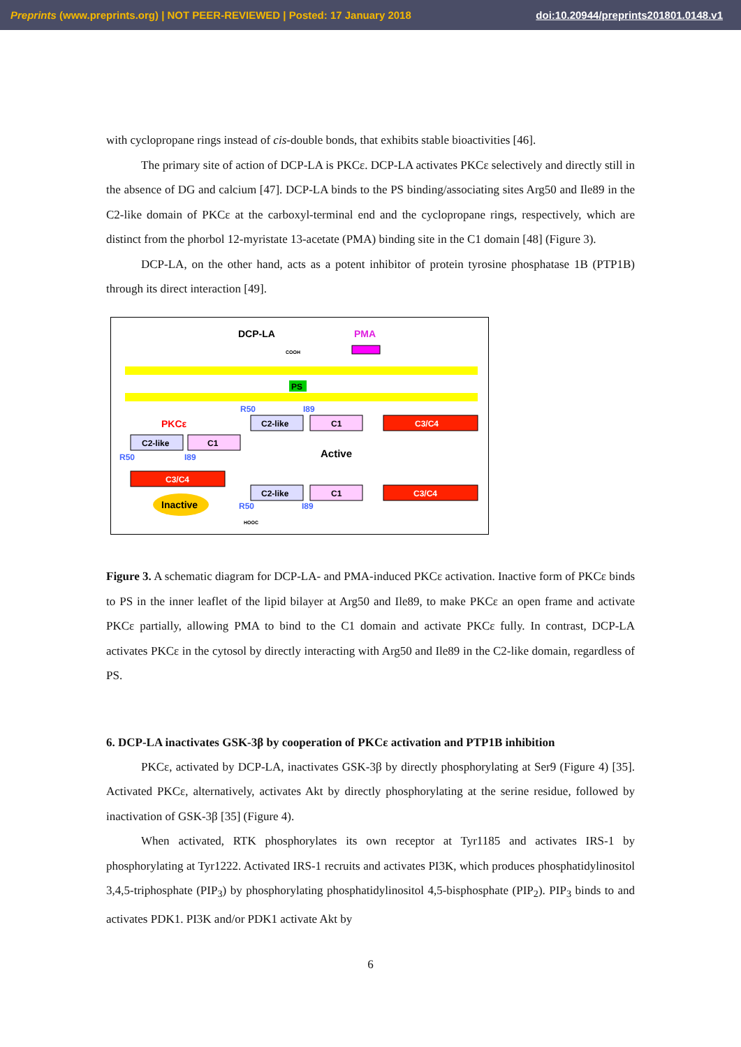Preprints (www.preprints.org) | NOT PEER-REVIEWED | Posted: 17 January 2018 doi:10.20944/preprints201801.0148.v1
with cyclopropane rings instead of cis-double bonds, that exhibits stable bioactivities [46].
The primary site of action of DCP-LA is PKCε. DCP-LA activates PKCε selectively and directly still in the absence of DG and calcium [47]. DCP-LA binds to the PS binding/associating sites Arg50 and Ile89 in the C2-like domain of PKCε at the carboxyl-terminal end and the cyclopropane rings, respectively, which are distinct from the phorbol 12-myristate 13-acetate (PMA) binding site in the C1 domain [48] (Figure 3).
DCP-LA, on the other hand, acts as a potent inhibitor of protein tyrosine phosphatase 1B (PTP1B) through its direct interaction [49].
DCP-LA
PMA
COOH
PS
R50
I89
PKCε
C2-like
C1
C3/C4
C2-like
C1
R50
I89
Active
C3/C4
C2-like
C1
C3/C4
Inactive
R50
I89
HOOC
Figure 3. A schematic diagram for DCP-LA- and PMA-induced PKCε activation. Inactive form of PKCε binds to PS in the inner leaflet of the lipid bilayer at Arg50 and Ile89, to make PKCε an open frame and activate PKCε partially, allowing PMA to bind to the C1 domain and activate PKCε fully. In contrast, DCP-LA activates PKCε in the cytosol by directly interacting with Arg50 and Ile89 in the C2-like domain, regardless of PS.
6. DCP-LA inactivates GSK-3β by cooperation of PKCε activation and PTP1B inhibition
PKCε, activated by DCP-LA, inactivates GSK-3β by directly phosphorylating at Ser9 (Figure 4) [35]. Activated PKCε, alternatively, activates Akt by directly phosphorylating at the serine residue, followed by inactivation of GSK-3β [35] (Figure 4).
When activated, RTK phosphorylates its own receptor at Tyr1185 and activates IRS-1 by phosphorylating at Tyr1222. Activated IRS-1 recruits and activates PI3K, which produces phosphatidylinositol 3,4,5-triphosphate (PIP<sub>3</sub>) by phosphorylating phosphatidylinositol 4,5-bisphosphate (PIP<sub>2</sub>). PIP<sub>3</sub> binds to and activates PDK1. PI3K and/or PDK1 activate Akt by
6